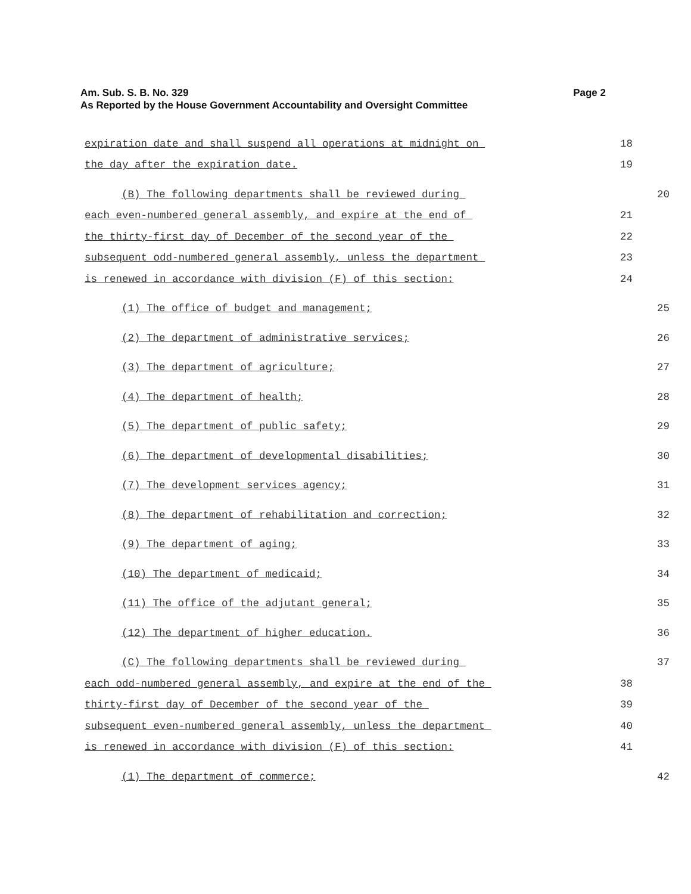Page 2 Am. Sub. S. B. No. 329
As Reported by the House Government Accountability and Oversight Committee
expiration date and shall suspend all operations at midnight on 18
the day after the expiration date. 19
(B) The following departments shall be reviewed during 20
each even-numbered general assembly, and expire at the end of 21
the thirty-first day of December of the second year of the 22
subsequent odd-numbered general assembly, unless the department 23
is renewed in accordance with division (F) of this section: 24
(1) The office of budget and management; 25
(2) The department of administrative services; 26
(3) The department of agriculture; 27
(4) The department of health; 28
(5) The department of public safety; 29
(6) The department of developmental disabilities; 30
(7) The development services agency; 31
(8) The department of rehabilitation and correction; 32
(9) The department of aging; 33
(10) The department of medicaid; 34
(11) The office of the adjutant general; 35
(12) The department of higher education. 36
(C) The following departments shall be reviewed during 37
each odd-numbered general assembly, and expire at the end of the 38
thirty-first day of December of the second year of the 39
subsequent even-numbered general assembly, unless the department 40
is renewed in accordance with division (F) of this section: 41
(1) The department of commerce; 42